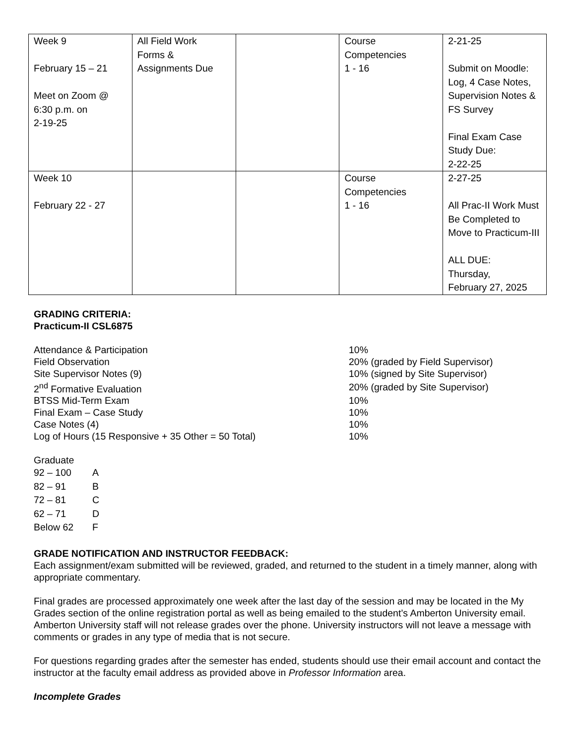| Week 9 February 15 – 21 Meet on Zoom @ 6:30 p.m. on 2-19-25 | All Field Work Forms & Assignments Due | | Course Competencies 1 - 16 | 2-21-25 Submit on Moodle: Log, 4 Case Notes, Supervision Notes & FS Survey Final Exam Case Study Due: 2-22-25 |
| Week 10 February 22 - 27 | | | Course Competencies 1 - 16 | 2-27-25 All Prac-II Work Must Be Completed to Move to Practicum-III ALL DUE: Thursday, February 27, 2025 |
GRADING CRITERIA:
Practicum-II CSL6875
| Attendance & Participation | 10% |
| Field Observation | 20% (graded by Field Supervisor) |
| Site Supervisor Notes (9) | 10% (signed by Site Supervisor) |
| 2<sup>nd</sup> Formative Evaluation | 20% (graded by Site Supervisor) |
| BTSS Mid-Term Exam | 10% |
| Final Exam – Case Study | 10% |
| Case Notes (4) | 10% |
| Log of Hours (15 Responsive + 35 Other = 50 Total) | 10% |
Graduate
| 92 – 100 | A |
| 82 – 91 | B |
| 72 – 81 | C |
| 62 – 71 | D |
| Below 62 | F |
GRADE NOTIFICATION AND INSTRUCTOR FEEDBACK:
Each assignment/exam submitted will be reviewed, graded, and returned to the student in a timely manner, along with appropriate commentary.
Final grades are processed approximately one week after the last day of the session and may be located in the My Grades section of the online registration portal as well as being emailed to the student’s Amberton University email. Amberton University staff will not release grades over the phone. University instructors will not leave a message with comments or grades in any type of media that is not secure.
For questions regarding grades after the semester has ended, students should use their email account and contact the instructor at the faculty email address as provided above in Professor Information area.
Incomplete Grades